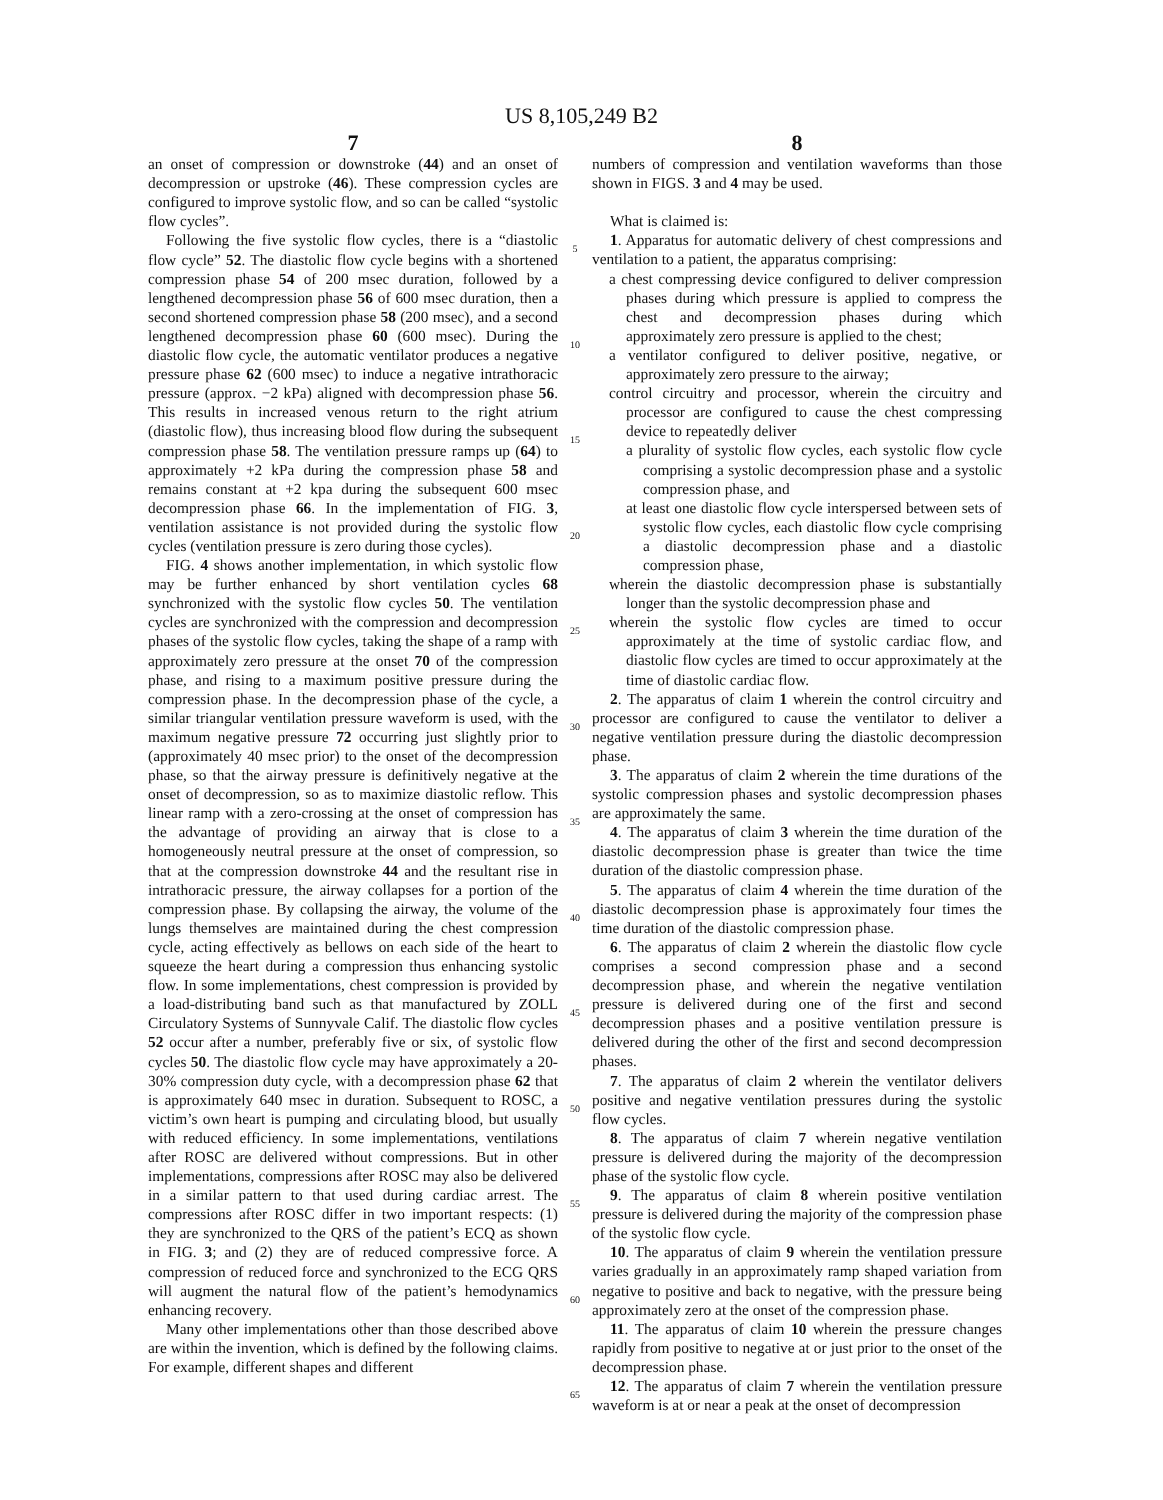US 8,105,249 B2
7
an onset of compression or downstroke (44) and an onset of decompression or upstroke (46). These compression cycles are configured to improve systolic flow, and so can be called “systolic flow cycles”.
Following the five systolic flow cycles, there is a “diastolic flow cycle” 52. The diastolic flow cycle begins with a shortened compression phase 54 of 200 msec duration, followed by a lengthened decompression phase 56 of 600 msec duration, then a second shortened compression phase 58 (200 msec), and a second lengthened decompression phase 60 (600 msec). During the diastolic flow cycle, the automatic ventilator produces a negative pressure phase 62 (600 msec) to induce a negative intrathoracic pressure (approx. −2 kPa) aligned with decompression phase 56. This results in increased venous return to the right atrium (diastolic flow), thus increasing blood flow during the subsequent compression phase 58. The ventilation pressure ramps up (64) to approximately +2 kPa during the compression phase 58 and remains constant at +2 kpa during the subsequent 600 msec decompression phase 66. In the implementation of FIG. 3, ventilation assistance is not provided during the systolic flow cycles (ventilation pressure is zero during those cycles).
FIG. 4 shows another implementation, in which systolic flow may be further enhanced by short ventilation cycles 68 synchronized with the systolic flow cycles 50. The ventilation cycles are synchronized with the compression and decompression phases of the systolic flow cycles, taking the shape of a ramp with approximately zero pressure at the onset 70 of the compression phase, and rising to a maximum positive pressure during the compression phase. In the decompression phase of the cycle, a similar triangular ventilation pressure waveform is used, with the maximum negative pressure 72 occurring just slightly prior to (approximately 40 msec prior) to the onset of the decompression phase, so that the airway pressure is definitively negative at the onset of decompression, so as to maximize diastolic reflow. This linear ramp with a zero-crossing at the onset of compression has the advantage of providing an airway that is close to a homogeneously neutral pressure at the onset of compression, so that at the compression downstroke 44 and the resultant rise in intrathoracic pressure, the airway collapses for a portion of the compression phase. By collapsing the airway, the volume of the lungs themselves are maintained during the chest compression cycle, acting effectively as bellows on each side of the heart to squeeze the heart during a compression thus enhancing systolic flow. In some implementations, chest compression is provided by a load-distributing band such as that manufactured by ZOLL Circulatory Systems of Sunnyvale Calif. The diastolic flow cycles 52 occur after a number, preferably five or six, of systolic flow cycles 50. The diastolic flow cycle may have approximately a 20-30% compression duty cycle, with a decompression phase 62 that is approximately 640 msec in duration. Subsequent to ROSC, a victim’s own heart is pumping and circulating blood, but usually with reduced efficiency. In some implementations, ventilations after ROSC are delivered without compressions. But in other implementations, compressions after ROSC may also be delivered in a similar pattern to that used during cardiac arrest. The compressions after ROSC differ in two important respects: (1) they are synchronized to the QRS of the patient’s ECQ as shown in FIG. 3; and (2) they are of reduced compressive force. A compression of reduced force and synchronized to the ECG QRS will augment the natural flow of the patient’s hemodynamics enhancing recovery.
Many other implementations other than those described above are within the invention, which is defined by the following claims. For example, different shapes and different
5
10
15
20
25
30
35
40
45
50
55
60
65
8
numbers of compression and ventilation waveforms than those shown in FIGS. 3 and 4 may be used.
What is claimed is:
1. Apparatus for automatic delivery of chest compressions and ventilation to a patient, the apparatus comprising:
a chest compressing device configured to deliver compression phases during which pressure is applied to compress the chest and decompression phases during which approximately zero pressure is applied to the chest;
a ventilator configured to deliver positive, negative, or approximately zero pressure to the airway;
control circuitry and processor, wherein the circuitry and processor are configured to cause the chest compressing device to repeatedly deliver
a plurality of systolic flow cycles, each systolic flow cycle comprising a systolic decompression phase and a systolic compression phase, and
at least one diastolic flow cycle interspersed between sets of systolic flow cycles, each diastolic flow cycle comprising a diastolic decompression phase and a diastolic compression phase,
wherein the diastolic decompression phase is substantially longer than the systolic decompression phase and
wherein the systolic flow cycles are timed to occur approximately at the time of systolic cardiac flow, and diastolic flow cycles are timed to occur approximately at the time of diastolic cardiac flow.
2. The apparatus of claim 1 wherein the control circuitry and processor are configured to cause the ventilator to deliver a negative ventilation pressure during the diastolic decompression phase.
3. The apparatus of claim 2 wherein the time durations of the systolic compression phases and systolic decompression phases are approximately the same.
4. The apparatus of claim 3 wherein the time duration of the diastolic decompression phase is greater than twice the time duration of the diastolic compression phase.
5. The apparatus of claim 4 wherein the time duration of the diastolic decompression phase is approximately four times the time duration of the diastolic compression phase.
6. The apparatus of claim 2 wherein the diastolic flow cycle comprises a second compression phase and a second decompression phase, and wherein the negative ventilation pressure is delivered during one of the first and second decompression phases and a positive ventilation pressure is delivered during the other of the first and second decompression phases.
7. The apparatus of claim 2 wherein the ventilator delivers positive and negative ventilation pressures during the systolic flow cycles.
8. The apparatus of claim 7 wherein negative ventilation pressure is delivered during the majority of the decompression phase of the systolic flow cycle.
9. The apparatus of claim 8 wherein positive ventilation pressure is delivered during the majority of the compression phase of the systolic flow cycle.
10. The apparatus of claim 9 wherein the ventilation pressure varies gradually in an approximately ramp shaped variation from negative to positive and back to negative, with the pressure being approximately zero at the onset of the compression phase.
11. The apparatus of claim 10 wherein the pressure changes rapidly from positive to negative at or just prior to the onset of the decompression phase.
12. The apparatus of claim 7 wherein the ventilation pressure waveform is at or near a peak at the onset of decompression